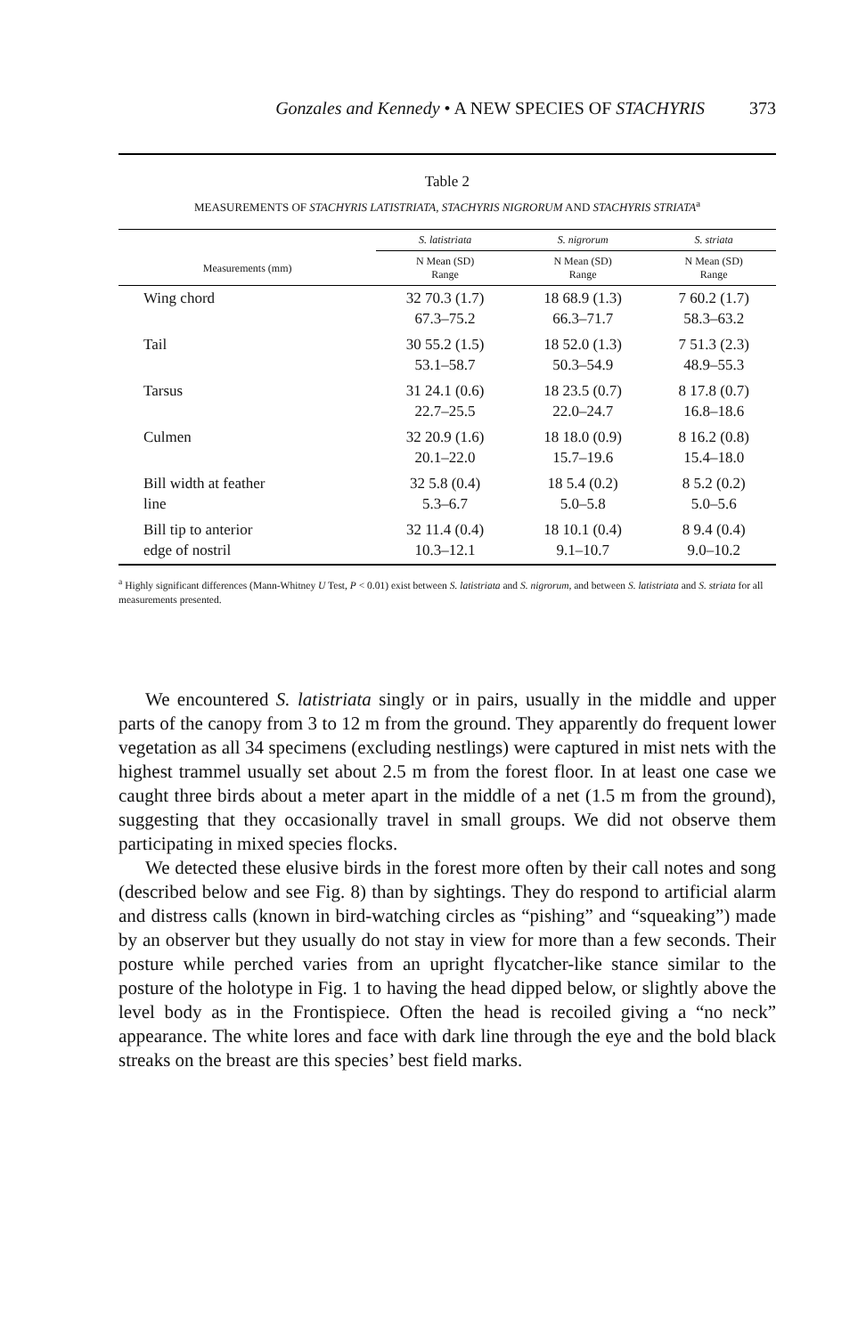Gonzales and Kennedy • A NEW SPECIES OF STACHYRIS 373
Table 2
MEASUREMENTS OF STACHYRIS LATISTRIATA, STACHYRIS NIGRORUM AND STACHYRIS STRIATA<sup>a</sup>
| | S. latistriata | S. nigrorum | S. striata |
| --- | --- | --- | --- |
| Measurements (mm) | N Mean (SD) Range | N Mean (SD) Range | N Mean (SD) Range |
| Wing chord | 32 70.3 (1.7) 67.3–75.2 | 18 68.9 (1.3) 66.3–71.7 | 7 60.2 (1.7) 58.3–63.2 |
| Tail | 30 55.2 (1.5) 53.1–58.7 | 18 52.0 (1.3) 50.3–54.9 | 7 51.3 (2.3) 48.9–55.3 |
| Tarsus | 31 24.1 (0.6) 22.7–25.5 | 18 23.5 (0.7) 22.0–24.7 | 8 17.8 (0.7) 16.8–18.6 |
| Culmen | 32 20.9 (1.6) 20.1–22.0 | 18 18.0 (0.9) 15.7–19.6 | 8 16.2 (0.8) 15.4–18.0 |
| Bill width at feather line | 32 5.8 (0.4) 5.3–6.7 | 18 5.4 (0.2) 5.0–5.8 | 8 5.2 (0.2) 5.0–5.6 |
| Bill tip to anterior edge of nostril | 32 11.4 (0.4) 10.3–12.1 | 18 10.1 (0.4) 9.1–10.7 | 8 9.4 (0.4) 9.0–10.2 |
<sup>a</sup> Highly significant differences (Mann-Whitney U Test, P < 0.01) exist between S. latistriata and S. nigrorum, and between S. latistriata and S. striata for all measurements presented.
We encountered S. latistriata singly or in pairs, usually in the middle and upper parts of the canopy from 3 to 12 m from the ground. They apparently do frequent lower vegetation as all 34 specimens (excluding nestlings) were captured in mist nets with the highest trammel usually set about 2.5 m from the forest floor. In at least one case we caught three birds about a meter apart in the middle of a net (1.5 m from the ground), suggesting that they occasionally travel in small groups. We did not observe them participating in mixed species flocks.
We detected these elusive birds in the forest more often by their call notes and song (described below and see Fig. 8) than by sightings. They do respond to artificial alarm and distress calls (known in bird-watching circles as “pishing” and “squeaking”) made by an observer but they usually do not stay in view for more than a few seconds. Their posture while perched varies from an upright flycatcher-like stance similar to the posture of the holotype in Fig. 1 to having the head dipped below, or slightly above the level body as in the Frontispiece. Often the head is recoiled giving a “no neck” appearance. The white lores and face with dark line through the eye and the bold black streaks on the breast are this species’ best field marks.